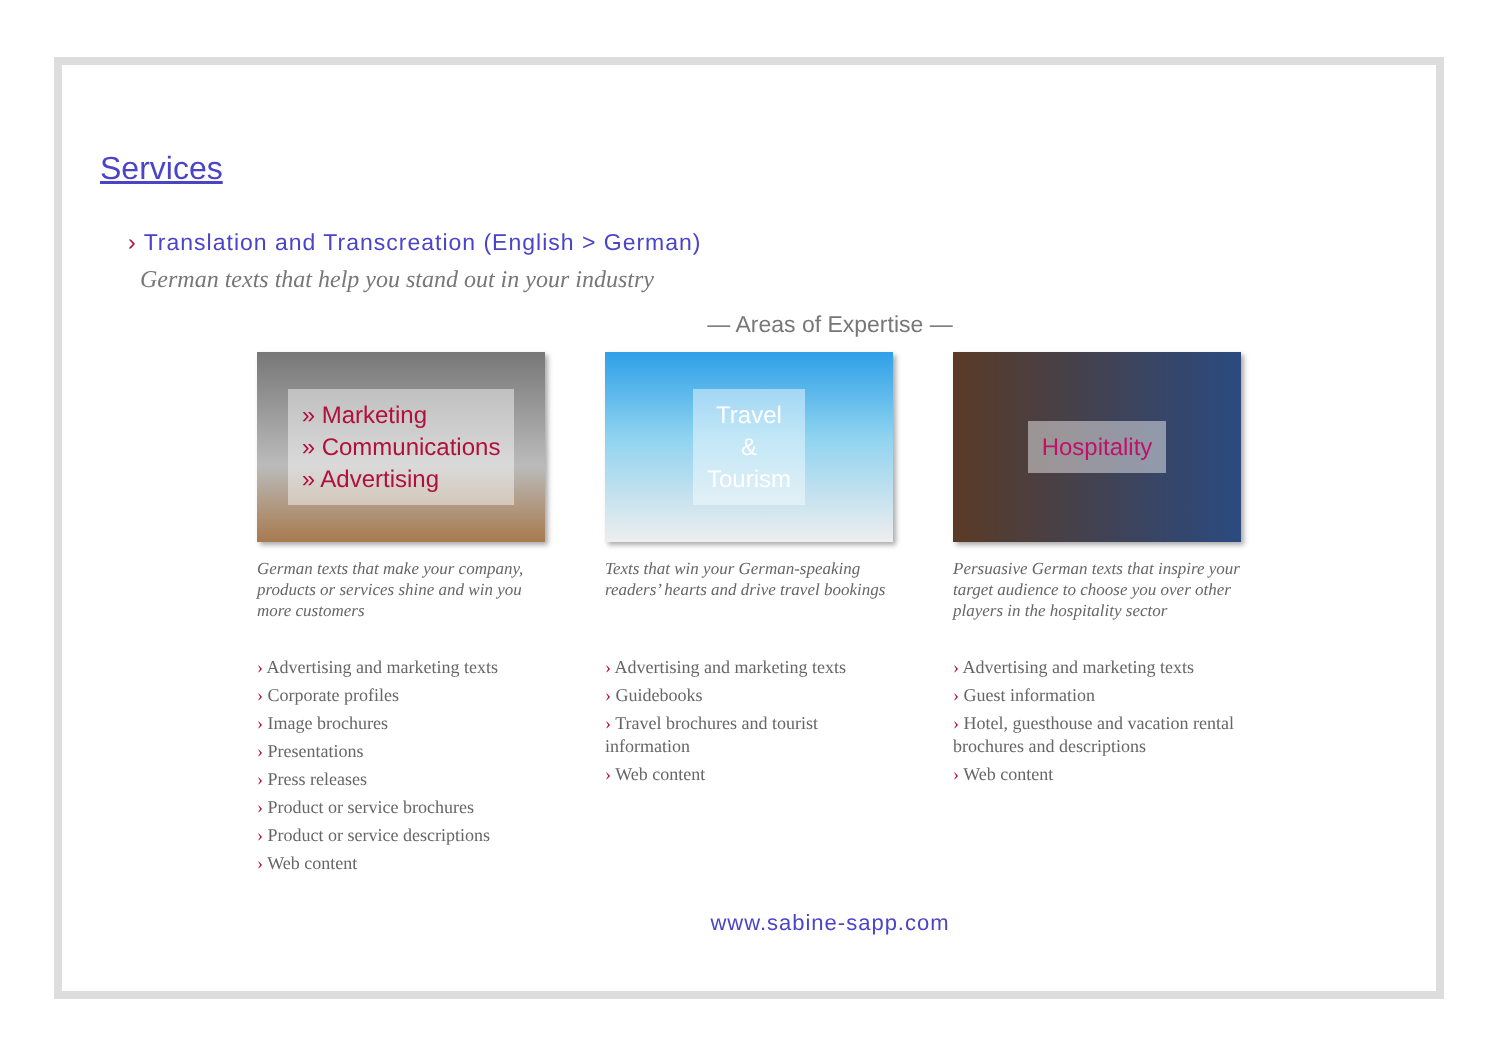Services
› Translation and Transcreation (English > German)
German texts that help you stand out in your industry
— Areas of Expertise —
» Marketing
» Communications
» Advertising
German texts that make your company, products or services shine and win you more customers
› Advertising and marketing texts
› Corporate profiles
› Image brochures
› Presentations
› Press releases
› Product or service brochures
› Product or service descriptions
› Web content
Travel
&
Tourism
Texts that win your German-speaking readers’ hearts and drive travel bookings
› Advertising and marketing texts
› Guidebooks
› Travel brochures and tourist information
› Web content
Hospitality
Persuasive German texts that inspire your target audience to choose you over other players in the hospitality sector
› Advertising and marketing texts
› Guest information
› Hotel, guesthouse and vacation rental brochures and descriptions
› Web content
www.sabine-sapp.com